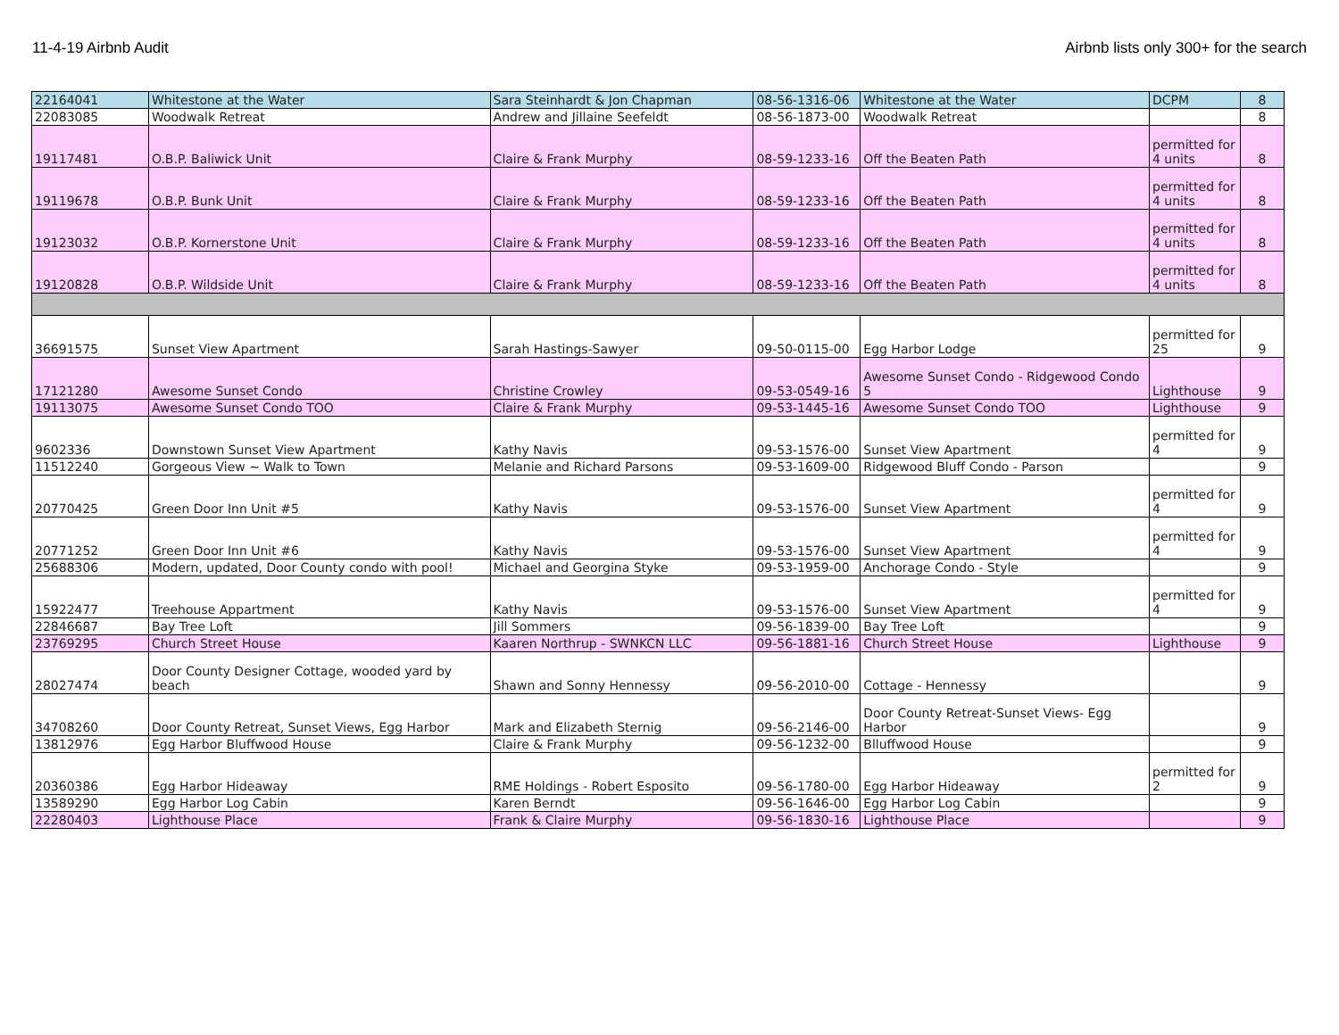11-4-19 Airbnb Audit Airbnb lists only 300+ for the search
| 22164041 | Whitestone at the Water | Sara Steinhardt & Jon Chapman | 08-56-1316-06 | Whitestone at the Water | DCPM | 8 |
| 22083085 | Woodwalk Retreat | Andrew and Jillaine Seefeldt | 08-56-1873-00 | Woodwalk Retreat | | 8 |
| 19117481 | O.B.P. Baliwick Unit | Claire & Frank Murphy | 08-59-1233-16 | Off the Beaten Path | permitted for 4 units | 8 |
| 19119678 | O.B.P. Bunk Unit | Claire & Frank Murphy | 08-59-1233-16 | Off the Beaten Path | permitted for 4 units | 8 |
| 19123032 | O.B.P. Kornerstone Unit | Claire & Frank Murphy | 08-59-1233-16 | Off the Beaten Path | permitted for 4 units | 8 |
| 19120828 | O.B.P. Wildside Unit | Claire & Frank Murphy | 08-59-1233-16 | Off the Beaten Path | permitted for 4 units | 8 |
| 36691575 | Sunset View Apartment | Sarah Hastings-Sawyer | 09-50-0115-00 | Egg Harbor Lodge | permitted for 25 | 9 |
| 17121280 | Awesome Sunset Condo | Christine Crowley | 09-53-0549-16 | Awesome Sunset Condo - Ridgewood Condo 5 | Lighthouse | 9 |
| 19113075 | Awesome Sunset Condo TOO | Claire & Frank Murphy | 09-53-1445-16 | Awesome Sunset Condo TOO | Lighthouse | 9 |
| 9602336 | Downstown Sunset View Apartment | Kathy Navis | 09-53-1576-00 | Sunset View Apartment | permitted for 4 | 9 |
| 11512240 | Gorgeous View ~ Walk to Town | Melanie and Richard Parsons | 09-53-1609-00 | Ridgewood Bluff Condo - Parson | | 9 |
| 20770425 | Green Door Inn Unit #5 | Kathy Navis | 09-53-1576-00 | Sunset View Apartment | permitted for 4 | 9 |
| 20771252 | Green Door Inn Unit #6 | Kathy Navis | 09-53-1576-00 | Sunset View Apartment | permitted for 4 | 9 |
| 25688306 | Modern, updated, Door County condo with pool! | Michael and Georgina Styke | 09-53-1959-00 | Anchorage Condo - Style | | 9 |
| 15922477 | Treehouse Appartment | Kathy Navis | 09-53-1576-00 | Sunset View Apartment | permitted for 4 | 9 |
| 22846687 | Bay Tree Loft | Jill Sommers | 09-56-1839-00 | Bay Tree Loft | | 9 |
| 23769295 | Church Street House | Kaaren Northrup - SWNKCN LLC | 09-56-1881-16 | Church Street House | Lighthouse | 9 |
| 28027474 | Door County Designer Cottage, wooded yard by beach | Shawn and Sonny Hennessy | 09-56-2010-00 | Cottage - Hennessy | | 9 |
| 34708260 | Door County Retreat, Sunset Views, Egg Harbor | Mark and Elizabeth Sternig | 09-56-2146-00 | Door County Retreat-Sunset Views- Egg Harbor | | 9 |
| 13812976 | Egg Harbor Bluffwood House | Claire & Frank Murphy | 09-56-1232-00 | Blluffwood House | | 9 |
| 20360386 | Egg Harbor Hideaway | RME Holdings - Robert Esposito | 09-56-1780-00 | Egg Harbor Hideaway | permitted for 2 | 9 |
| 13589290 | Egg Harbor Log Cabin | Karen Berndt | 09-56-1646-00 | Egg Harbor Log Cabin | | 9 |
| 22280403 | Lighthouse Place | Frank & Claire Murphy | 09-56-1830-16 | Lighthouse Place | | 9 |